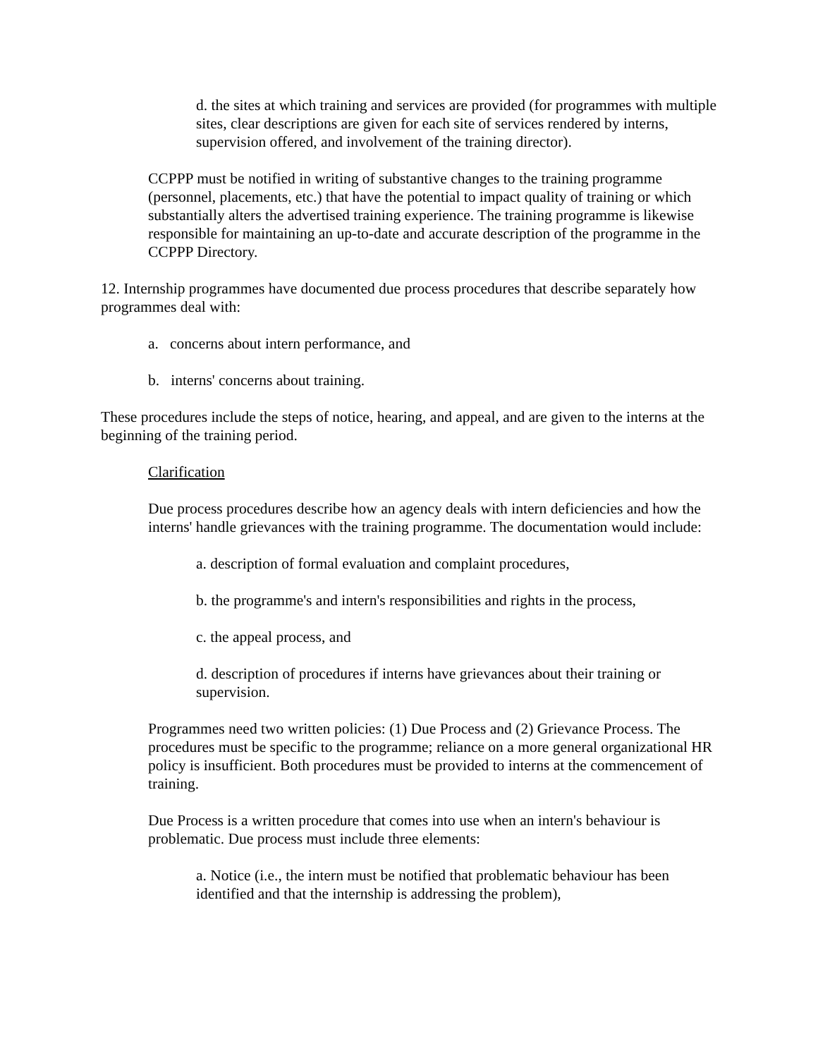d. the sites at which training and services are provided (for programmes with multiple sites, clear descriptions are given for each site of services rendered by interns, supervision offered, and involvement of the training director).
CCPPP must be notified in writing of substantive changes to the training programme (personnel, placements, etc.) that have the potential to impact quality of training or which substantially alters the advertised training experience. The training programme is likewise responsible for maintaining an up-to-date and accurate description of the programme in the CCPPP Directory.
12. Internship programmes have documented due process procedures that describe separately how programmes deal with:
a. concerns about intern performance, and
b. interns' concerns about training.
These procedures include the steps of notice, hearing, and appeal, and are given to the interns at the beginning of the training period.
Clarification
Due process procedures describe how an agency deals with intern deficiencies and how the interns' handle grievances with the training programme. The documentation would include:
a. description of formal evaluation and complaint procedures,
b. the programme's and intern's responsibilities and rights in the process,
c. the appeal process, and
d. description of procedures if interns have grievances about their training or supervision.
Programmes need two written policies: (1) Due Process and (2) Grievance Process. The procedures must be specific to the programme; reliance on a more general organizational HR policy is insufficient. Both procedures must be provided to interns at the commencement of training.
Due Process is a written procedure that comes into use when an intern's behaviour is problematic. Due process must include three elements:
a. Notice (i.e., the intern must be notified that problematic behaviour has been identified and that the internship is addressing the problem),